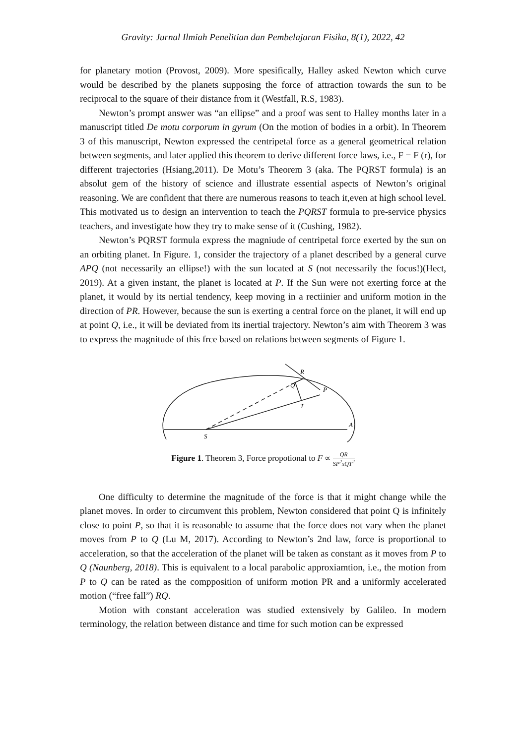Gravity: Jurnal Ilmiah Penelitian dan Pembelajaran Fisika, 8(1), 2022, 42
for planetary motion (Provost, 2009). More spesifically, Halley asked Newton which curve would be described by the planets supposing the force of attraction towards the sun to be reciprocal to the square of their distance from it (Westfall, R.S, 1983).
Newton’s prompt answer was “an ellipse” and a proof was sent to Halley months later in a manuscript titled De motu corporum in gyrum (On the motion of bodies in a orbit). In Theorem 3 of this manuscript, Newton expressed the centripetal force as a general geometrical relation between segments, and later applied this theorem to derive different force laws, i.e., F = F (r), for different trajectories (Hsiang,2011). De Motu’s Theorem 3 (aka. The PQRST formula) is an absolut gem of the history of science and illustrate essential aspects of Newton’s original reasoning. We are confident that there are numerous reasons to teach it,even at high school level. This motivated us to design an intervention to teach the PQRST formula to pre-service physics teachers, and investigate how they try to make sense of it (Cushing, 1982).
Newton’s PQRST formula express the magniude of centripetal force exerted by the sun on an orbiting planet. In Figure. 1, consider the trajectory of a planet described by a general curve APQ (not necessarily an ellipse!) with the sun located at S (not necessarily the focus!)(Hect, 2019). At a given instant, the planet is located at P. If the Sun were not exerting force at the planet, it would by its nertial tendency, keep moving in a rectiinier and uniform motion in the direction of PR. However, because the sun is exerting a central force on the planet, it will end up at point Q, i.e., it will be deviated from its inertial trajectory. Newton’s aim with Theorem 3 was to express the magnitude of this frce based on relations between segments of Figure 1.
R
Q
P
T
A
S
Figure 1. Theorem 3, Force propotional to F ∝ QR SP<sup>2</sup>xQT<sup>2</sup>
One difficulty to determine the magnitude of the force is that it might change while the planet moves. In order to circumvent this problem, Newton considered that point Q is infinitely close to point P, so that it is reasonable to assume that the force does not vary when the planet moves from P to Q (Lu M, 2017). According to Newton’s 2nd law, force is proportional to acceleration, so that the acceleration of the planet will be taken as constant as it moves from P to Q (Naunberg, 2018). This is equivalent to a local parabolic approxiamtion, i.e., the motion from P to Q can be rated as the compposition of uniform motion PR and a uniformly accelerated motion (“free fall”) RQ.
Motion with constant acceleration was studied extensively by Galileo. In modern terminology, the relation between distance and time for such motion can be expressed